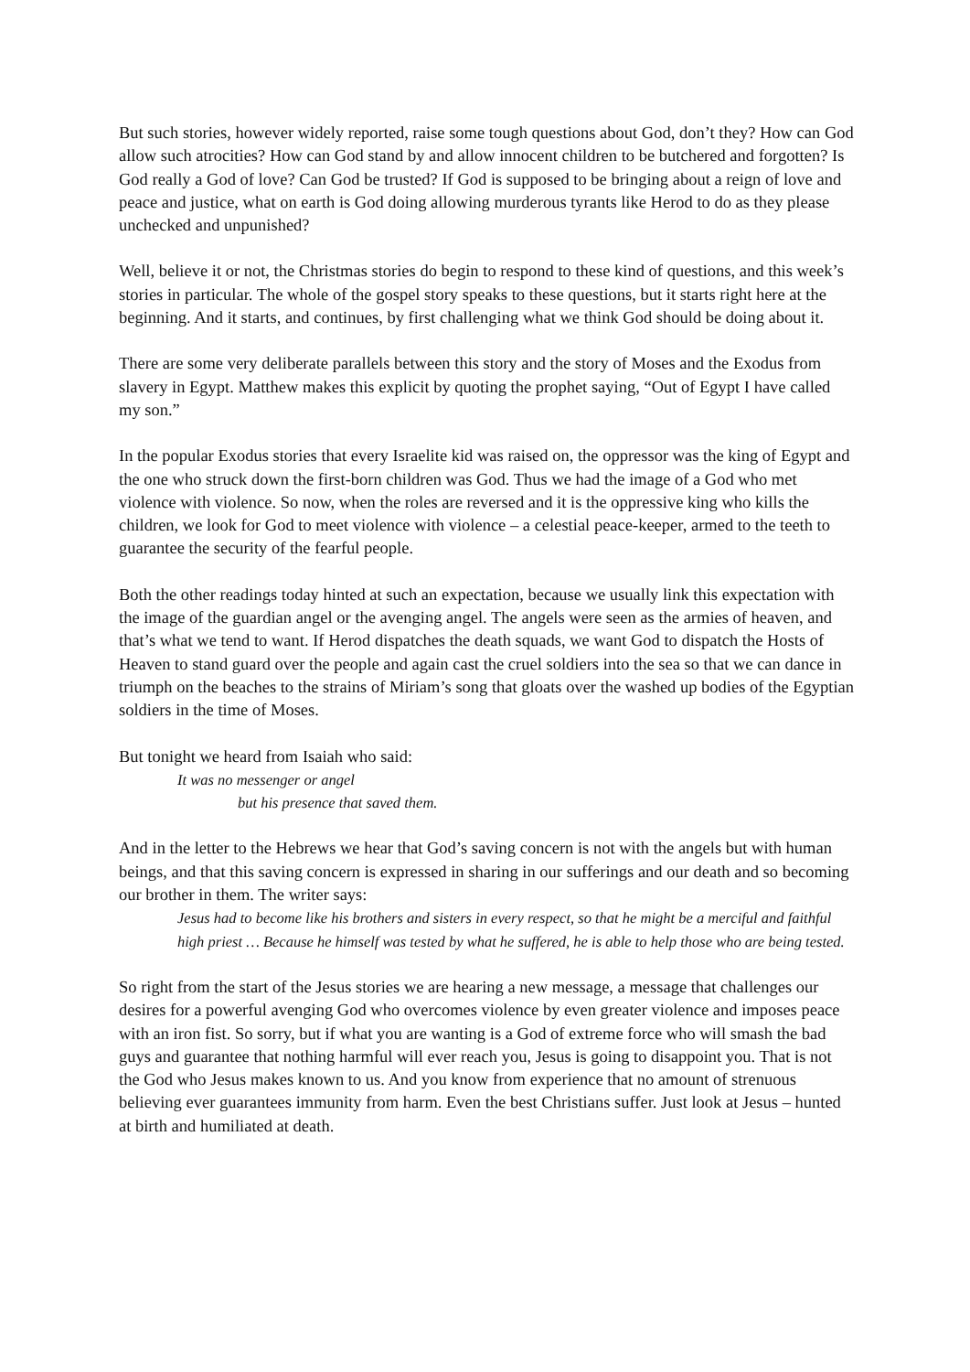But such stories, however widely reported, raise some tough questions about God, don’t they? How can God allow such atrocities? How can God stand by and allow innocent children to be butchered and forgotten? Is God really a God of love? Can God be trusted? If God is supposed to be bringing about a reign of love and peace and justice, what on earth is God doing allowing murderous tyrants like Herod to do as they please unchecked and unpunished?
Well, believe it or not, the Christmas stories do begin to respond to these kind of questions, and this week’s stories in particular. The whole of the gospel story speaks to these questions, but it starts right here at the beginning. And it starts, and continues, by first challenging what we think God should be doing about it.
There are some very deliberate parallels between this story and the story of Moses and the Exodus from slavery in Egypt. Matthew makes this explicit by quoting the prophet saying, “Out of Egypt I have called my son.”
In the popular Exodus stories that every Israelite kid was raised on, the oppressor was the king of Egypt and the one who struck down the first-born children was God. Thus we had the image of a God who met violence with violence. So now, when the roles are reversed and it is the oppressive king who kills the children, we look for God to meet violence with violence – a celestial peace-keeper, armed to the teeth to guarantee the security of the fearful people.
Both the other readings today hinted at such an expectation, because we usually link this expectation with the image of the guardian angel or the avenging angel. The angels were seen as the armies of heaven, and that’s what we tend to want. If Herod dispatches the death squads, we want God to dispatch the Hosts of Heaven to stand guard over the people and again cast the cruel soldiers into the sea so that we can dance in triumph on the beaches to the strains of Miriam’s song that gloats over the washed up bodies of the Egyptian soldiers in the time of Moses.
But tonight we heard from Isaiah who said:
It was no messenger or angel
but his presence that saved them.
And in the letter to the Hebrews we hear that God’s saving concern is not with the angels but with human beings, and that this saving concern is expressed in sharing in our sufferings and our death and so becoming our brother in them. The writer says:
Jesus had to become like his brothers and sisters in every respect, so that he might be a merciful and faithful high priest … Because he himself was tested by what he suffered, he is able to help those who are being tested.
So right from the start of the Jesus stories we are hearing a new message, a message that challenges our desires for a powerful avenging God who overcomes violence by even greater violence and imposes peace with an iron fist. So sorry, but if what you are wanting is a God of extreme force who will smash the bad guys and guarantee that nothing harmful will ever reach you, Jesus is going to disappoint you. That is not the God who Jesus makes known to us. And you know from experience that no amount of strenuous believing ever guarantees immunity from harm. Even the best Christians suffer. Just look at Jesus – hunted at birth and humiliated at death.